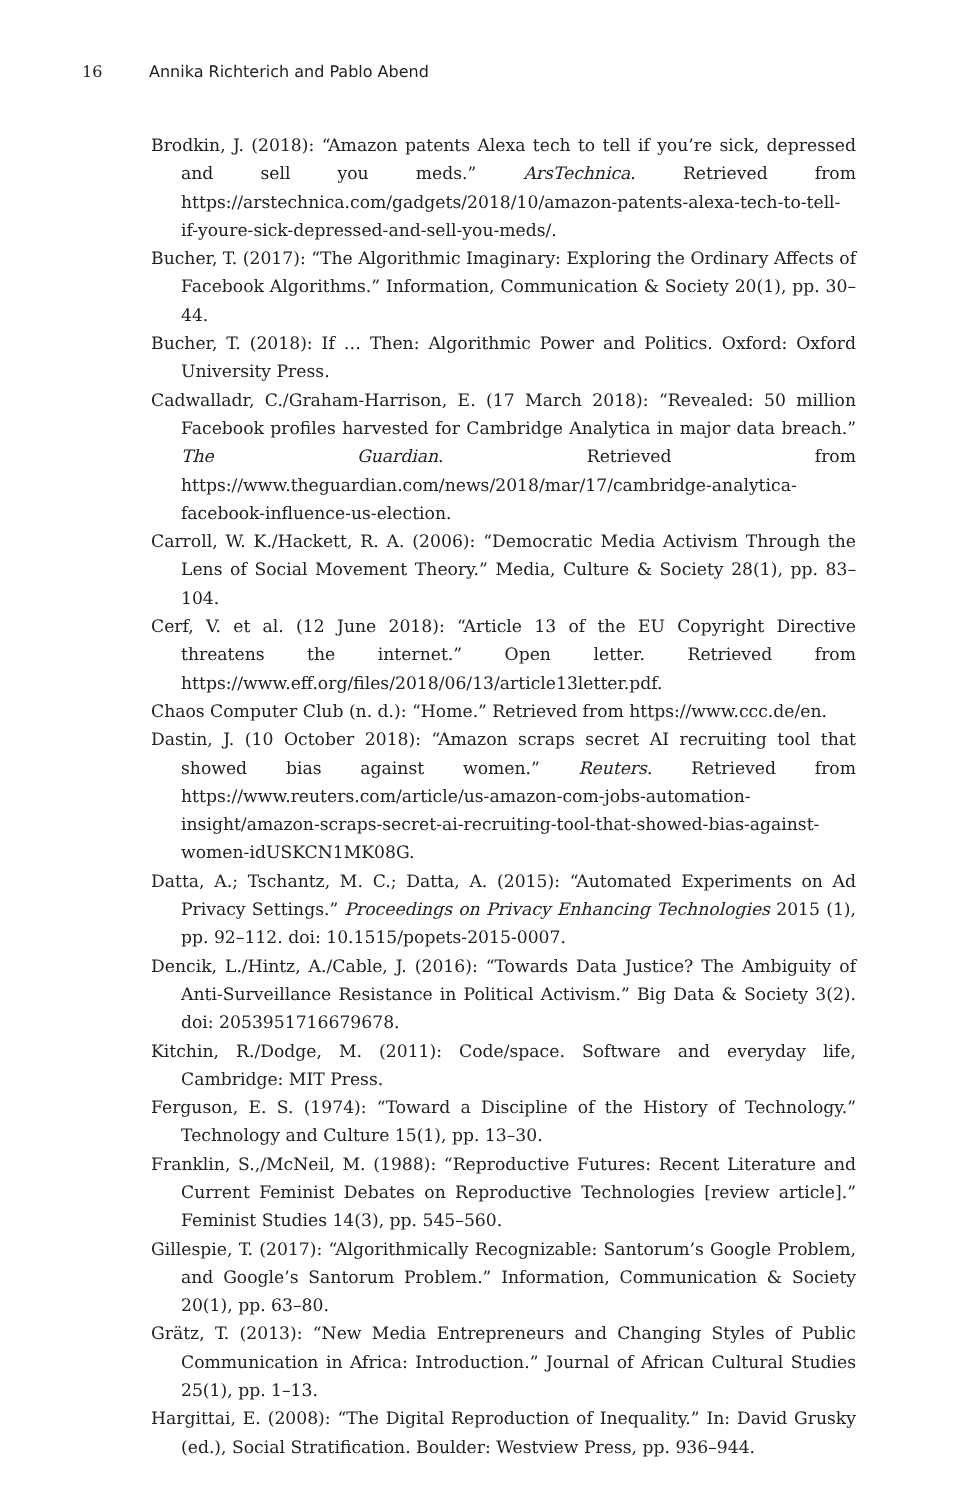16 Annika Richterich and Pablo Abend
Brodkin, J. (2018): “Amazon patents Alexa tech to tell if you’re sick, depressed and sell you meds.” ArsTechnica. Retrieved from https://arstechnica.com/gadgets/2018/10/amazon-patents-alexa-tech-to-tell-if-youre-sick-depressed-and-sell-you-meds/.
Bucher, T. (2017): “The Algorithmic Imaginary: Exploring the Ordinary Affects of Facebook Algorithms.” Information, Communication & Society 20(1), pp. 30–44.
Bucher, T. (2018): If … Then: Algorithmic Power and Politics. Oxford: Oxford University Press.
Cadwalladr, C./Graham-Harrison, E. (17 March 2018): “Revealed: 50 million Facebook profiles harvested for Cambridge Analytica in major data breach.” The Guardian. Retrieved from https://www.theguardian.com/news/2018/mar/17/cambridge-analytica-facebook-influence-us-election.
Carroll, W. K./Hackett, R. A. (2006): “Democratic Media Activism Through the Lens of Social Movement Theory.” Media, Culture & Society 28(1), pp. 83–104.
Cerf, V. et al. (12 June 2018): “Article 13 of the EU Copyright Directive threatens the internet.” Open letter. Retrieved from https://www.eff.org/files/2018/06/13/article13letter.pdf.
Chaos Computer Club (n. d.): “Home.” Retrieved from https://www.ccc.de/en.
Dastin, J. (10 October 2018): “Amazon scraps secret AI recruiting tool that showed bias against women.” Reuters. Retrieved from https://www.reuters.com/article/us-amazon-com-jobs-automation-insight/amazon-scraps-secret-ai-recruiting-tool-that-showed-bias-against-women-idUSKCN1MK08G.
Datta, A.; Tschantz, M. C.; Datta, A. (2015): “Automated Experiments on Ad Privacy Settings.” Proceedings on Privacy Enhancing Technologies 2015 (1), pp. 92–112. doi: 10.1515/popets-2015-0007.
Dencik, L./Hintz, A./Cable, J. (2016): “Towards Data Justice? The Ambiguity of Anti-Surveillance Resistance in Political Activism.” Big Data & Society 3(2). doi: 2053951716679678.
Kitchin, R./Dodge, M. (2011): Code/space. Software and everyday life, Cambridge: MIT Press.
Ferguson, E. S. (1974): “Toward a Discipline of the History of Technology.” Technology and Culture 15(1), pp. 13–30.
Franklin, S.,/McNeil, M. (1988): “Reproductive Futures: Recent Literature and Current Feminist Debates on Reproductive Technologies [review article].” Feminist Studies 14(3), pp. 545–560.
Gillespie, T. (2017): “Algorithmically Recognizable: Santorum’s Google Problem, and Google’s Santorum Problem.” Information, Communication & Society 20(1), pp. 63–80.
Grätz, T. (2013): “New Media Entrepreneurs and Changing Styles of Public Communication in Africa: Introduction.” Journal of African Cultural Studies 25(1), pp. 1–13.
Hargittai, E. (2008): “The Digital Reproduction of Inequality.” In: David Grusky (ed.), Social Stratification. Boulder: Westview Press, pp. 936–944.